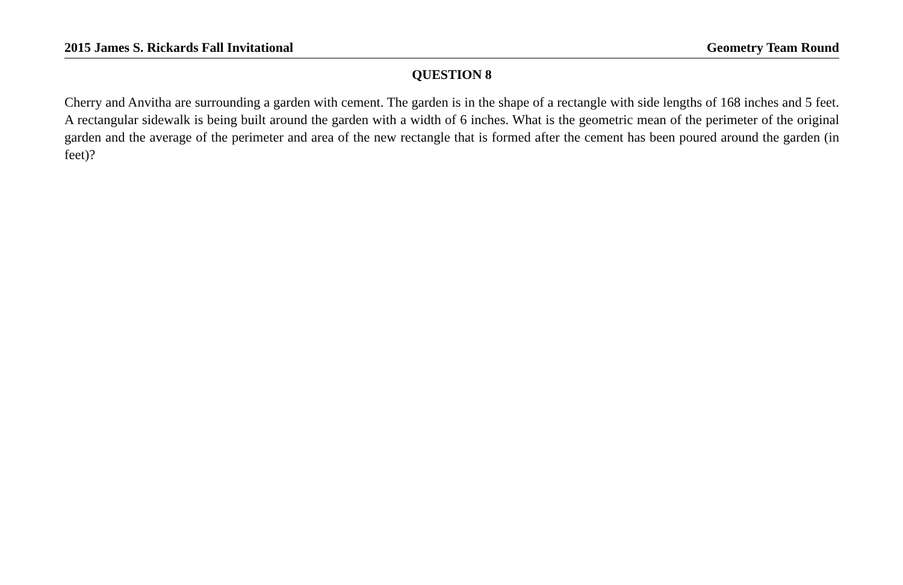2015 James S. Rickards Fall Invitational Geometry Team Round
QUESTION 8
Cherry and Anvitha are surrounding a garden with cement. The garden is in the shape of a rectangle with side lengths of 168 inches and 5 feet. A rectangular sidewalk is being built around the garden with a width of 6 inches. What is the geometric mean of the perimeter of the original garden and the average of the perimeter and area of the new rectangle that is formed after the cement has been poured around the garden (in feet)?